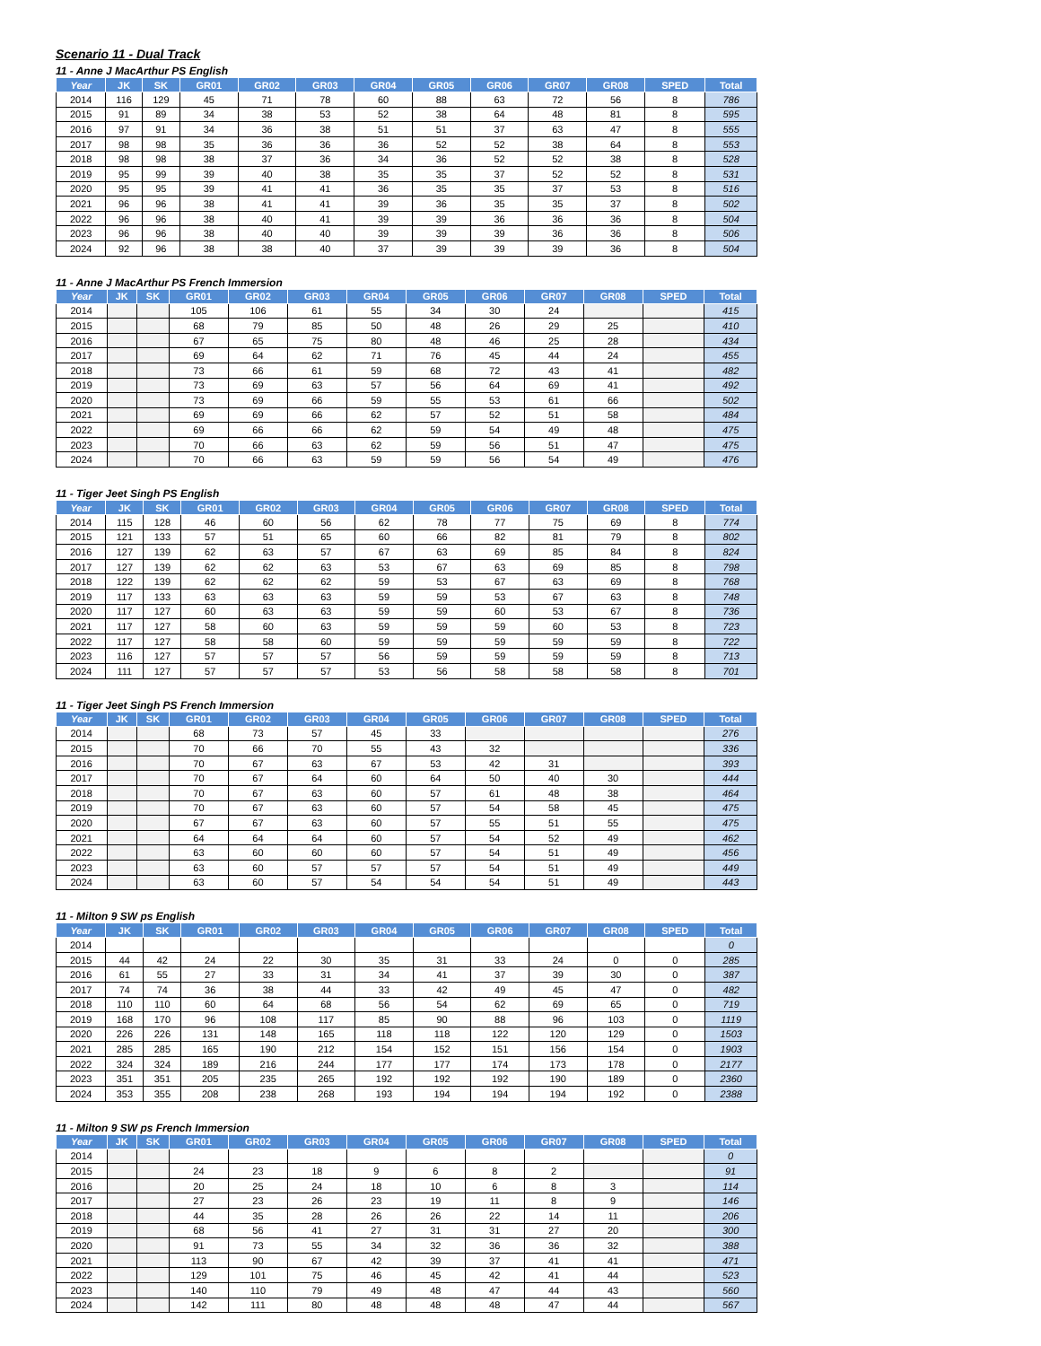Scenario 11 - Dual Track
11 - Anne J MacArthur PS English
| Year | JK | SK | GR01 | GR02 | GR03 | GR04 | GR05 | GR06 | GR07 | GR08 | SPED | Total |
| --- | --- | --- | --- | --- | --- | --- | --- | --- | --- | --- | --- | --- |
| 2014 | 116 | 129 | 45 | 71 | 78 | 60 | 88 | 63 | 72 | 56 | 8 | 786 |
| 2015 | 91 | 89 | 34 | 38 | 53 | 52 | 38 | 64 | 48 | 81 | 8 | 595 |
| 2016 | 97 | 91 | 34 | 36 | 38 | 51 | 51 | 37 | 63 | 47 | 8 | 555 |
| 2017 | 98 | 98 | 35 | 36 | 36 | 36 | 52 | 52 | 38 | 64 | 8 | 553 |
| 2018 | 98 | 98 | 38 | 37 | 36 | 34 | 36 | 52 | 52 | 38 | 8 | 528 |
| 2019 | 95 | 99 | 39 | 40 | 38 | 35 | 35 | 37 | 52 | 52 | 8 | 531 |
| 2020 | 95 | 95 | 39 | 41 | 41 | 36 | 35 | 35 | 37 | 53 | 8 | 516 |
| 2021 | 96 | 96 | 38 | 41 | 41 | 39 | 36 | 35 | 35 | 37 | 8 | 502 |
| 2022 | 96 | 96 | 38 | 40 | 41 | 39 | 39 | 36 | 36 | 36 | 8 | 504 |
| 2023 | 96 | 96 | 38 | 40 | 40 | 39 | 39 | 39 | 36 | 36 | 8 | 506 |
| 2024 | 92 | 96 | 38 | 38 | 40 | 37 | 39 | 39 | 39 | 36 | 8 | 504 |
11 - Anne J MacArthur PS French Immersion
| Year | JK | SK | GR01 | GR02 | GR03 | GR04 | GR05 | GR06 | GR07 | GR08 | SPED | Total |
| --- | --- | --- | --- | --- | --- | --- | --- | --- | --- | --- | --- | --- |
| 2014 | | | 105 | 106 | 61 | 55 | 34 | 30 | 24 | | | 415 |
| 2015 | | | 68 | 79 | 85 | 50 | 48 | 26 | 29 | 25 | | 410 |
| 2016 | | | 67 | 65 | 75 | 80 | 48 | 46 | 25 | 28 | | 434 |
| 2017 | | | 69 | 64 | 62 | 71 | 76 | 45 | 44 | 24 | | 455 |
| 2018 | | | 73 | 66 | 61 | 59 | 68 | 72 | 43 | 41 | | 482 |
| 2019 | | | 73 | 69 | 63 | 57 | 56 | 64 | 69 | 41 | | 492 |
| 2020 | | | 73 | 69 | 66 | 59 | 55 | 53 | 61 | 66 | | 502 |
| 2021 | | | 69 | 69 | 66 | 62 | 57 | 52 | 51 | 58 | | 484 |
| 2022 | | | 69 | 66 | 66 | 62 | 59 | 54 | 49 | 48 | | 475 |
| 2023 | | | 70 | 66 | 63 | 62 | 59 | 56 | 51 | 47 | | 475 |
| 2024 | | | 70 | 66 | 63 | 59 | 59 | 56 | 54 | 49 | | 476 |
11 - Tiger Jeet Singh PS English
| Year | JK | SK | GR01 | GR02 | GR03 | GR04 | GR05 | GR06 | GR07 | GR08 | SPED | Total |
| --- | --- | --- | --- | --- | --- | --- | --- | --- | --- | --- | --- | --- |
| 2014 | 115 | 128 | 46 | 60 | 56 | 62 | 78 | 77 | 75 | 69 | 8 | 774 |
| 2015 | 121 | 133 | 57 | 51 | 65 | 60 | 66 | 82 | 81 | 79 | 8 | 802 |
| 2016 | 127 | 139 | 62 | 63 | 57 | 67 | 63 | 69 | 85 | 84 | 8 | 824 |
| 2017 | 127 | 139 | 62 | 62 | 63 | 53 | 67 | 63 | 69 | 85 | 8 | 798 |
| 2018 | 122 | 139 | 62 | 62 | 62 | 59 | 53 | 67 | 63 | 69 | 8 | 768 |
| 2019 | 117 | 133 | 63 | 63 | 63 | 59 | 59 | 53 | 67 | 63 | 8 | 748 |
| 2020 | 117 | 127 | 60 | 63 | 63 | 59 | 59 | 60 | 53 | 67 | 8 | 736 |
| 2021 | 117 | 127 | 58 | 60 | 63 | 59 | 59 | 59 | 60 | 53 | 8 | 723 |
| 2022 | 117 | 127 | 58 | 58 | 60 | 59 | 59 | 59 | 59 | 59 | 8 | 722 |
| 2023 | 116 | 127 | 57 | 57 | 57 | 56 | 59 | 59 | 59 | 59 | 8 | 713 |
| 2024 | 111 | 127 | 57 | 57 | 57 | 53 | 56 | 58 | 58 | 58 | 8 | 701 |
11 - Tiger Jeet Singh PS French Immersion
| Year | JK | SK | GR01 | GR02 | GR03 | GR04 | GR05 | GR06 | GR07 | GR08 | SPED | Total |
| --- | --- | --- | --- | --- | --- | --- | --- | --- | --- | --- | --- | --- |
| 2014 | | | 68 | 73 | 57 | 45 | 33 | | | | | 276 |
| 2015 | | | 70 | 66 | 70 | 55 | 43 | 32 | | | | 336 |
| 2016 | | | 70 | 67 | 63 | 67 | 53 | 42 | 31 | | | 393 |
| 2017 | | | 70 | 67 | 64 | 60 | 64 | 50 | 40 | 30 | | 444 |
| 2018 | | | 70 | 67 | 63 | 60 | 57 | 61 | 48 | 38 | | 464 |
| 2019 | | | 70 | 67 | 63 | 60 | 57 | 54 | 58 | 45 | | 475 |
| 2020 | | | 67 | 67 | 63 | 60 | 57 | 55 | 51 | 55 | | 475 |
| 2021 | | | 64 | 64 | 64 | 60 | 57 | 54 | 52 | 49 | | 462 |
| 2022 | | | 63 | 60 | 60 | 60 | 57 | 54 | 51 | 49 | | 456 |
| 2023 | | | 63 | 60 | 57 | 57 | 57 | 54 | 51 | 49 | | 449 |
| 2024 | | | 63 | 60 | 57 | 54 | 54 | 54 | 51 | 49 | | 443 |
11 - Milton 9 SW ps English
| Year | JK | SK | GR01 | GR02 | GR03 | GR04 | GR05 | GR06 | GR07 | GR08 | SPED | Total |
| --- | --- | --- | --- | --- | --- | --- | --- | --- | --- | --- | --- | --- |
| 2014 | | | | | | | | | | | | 0 |
| 2015 | 44 | 42 | 24 | 22 | 30 | 35 | 31 | 33 | 24 | 0 | 0 | 285 |
| 2016 | 61 | 55 | 27 | 33 | 31 | 34 | 41 | 37 | 39 | 30 | 0 | 387 |
| 2017 | 74 | 74 | 36 | 38 | 44 | 33 | 42 | 49 | 45 | 47 | 0 | 482 |
| 2018 | 110 | 110 | 60 | 64 | 68 | 56 | 54 | 62 | 69 | 65 | 0 | 719 |
| 2019 | 168 | 170 | 96 | 108 | 117 | 85 | 90 | 88 | 96 | 103 | 0 | 1119 |
| 2020 | 226 | 226 | 131 | 148 | 165 | 118 | 118 | 122 | 120 | 129 | 0 | 1503 |
| 2021 | 285 | 285 | 165 | 190 | 212 | 154 | 152 | 151 | 156 | 154 | 0 | 1903 |
| 2022 | 324 | 324 | 189 | 216 | 244 | 177 | 177 | 174 | 173 | 178 | 0 | 2177 |
| 2023 | 351 | 351 | 205 | 235 | 265 | 192 | 192 | 192 | 190 | 189 | 0 | 2360 |
| 2024 | 353 | 355 | 208 | 238 | 268 | 193 | 194 | 194 | 194 | 192 | 0 | 2388 |
11 - Milton 9 SW ps French Immersion
| Year | JK | SK | GR01 | GR02 | GR03 | GR04 | GR05 | GR06 | GR07 | GR08 | SPED | Total |
| --- | --- | --- | --- | --- | --- | --- | --- | --- | --- | --- | --- | --- |
| 2014 | | | | | | | | | | | | 0 |
| 2015 | | | 24 | 23 | 18 | 9 | 6 | 8 | 2 | | | 91 |
| 2016 | | | 20 | 25 | 24 | 18 | 10 | 6 | 8 | 3 | | 114 |
| 2017 | | | 27 | 23 | 26 | 23 | 19 | 11 | 8 | 9 | | 146 |
| 2018 | | | 44 | 35 | 28 | 26 | 26 | 22 | 14 | 11 | | 206 |
| 2019 | | | 68 | 56 | 41 | 27 | 31 | 31 | 27 | 20 | | 300 |
| 2020 | | | 91 | 73 | 55 | 34 | 32 | 36 | 36 | 32 | | 388 |
| 2021 | | | 113 | 90 | 67 | 42 | 39 | 37 | 41 | 41 | | 471 |
| 2022 | | | 129 | 101 | 75 | 46 | 45 | 42 | 41 | 44 | | 523 |
| 2023 | | | 140 | 110 | 79 | 49 | 48 | 47 | 44 | 43 | | 560 |
| 2024 | | | 142 | 111 | 80 | 48 | 48 | 48 | 47 | 44 | | 567 |